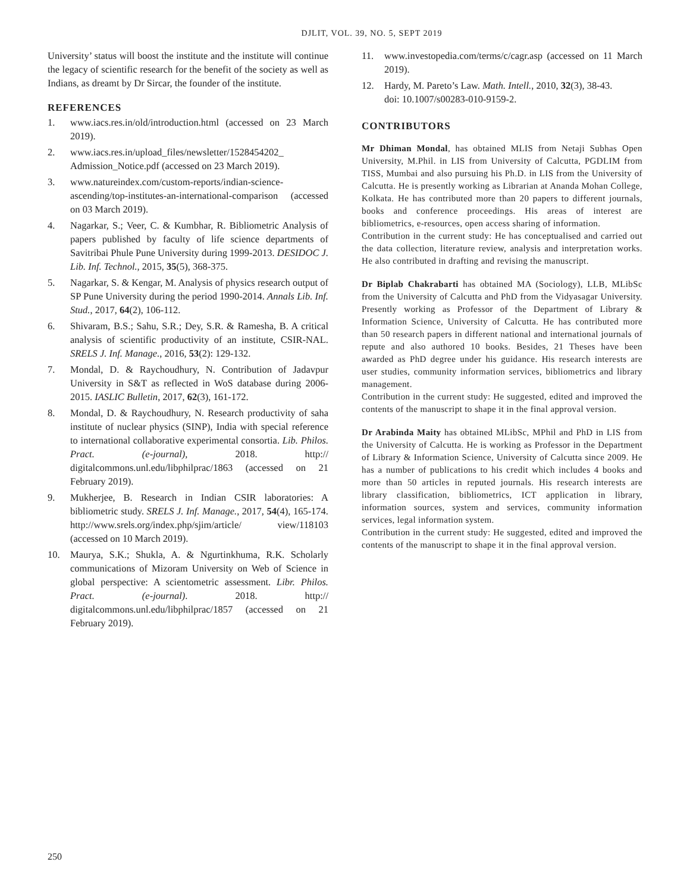DJLIT, VOL. 39, NO. 5, SEPT 2019
University’ status will boost the institute and the institute will continue the legacy of scientific research for the benefit of the society as well as Indians, as dreamt by Dr Sircar, the founder of the institute.
REFERENCES
1. www.iacs.res.in/old/introduction.html (accessed on 23 March 2019).
2. www.iacs.res.in/upload_files/newsletter/1528454202_ Admission_Notice.pdf (accessed on 23 March 2019).
3. www.natureindex.com/custom-reports/indian-science-ascending/top-institutes-an-international-comparison (accessed on 03 March 2019).
4. Nagarkar, S.; Veer, C. & Kumbhar, R. Bibliometric Analysis of papers published by faculty of life science departments of Savitribai Phule Pune University during 1999-2013. DESIDOC J. Lib. Inf. Technol., 2015, 35(5), 368-375.
5. Nagarkar, S. & Kengar, M. Analysis of physics research output of SP Pune University during the period 1990-2014. Annals Lib. Inf. Stud., 2017, 64(2), 106-112.
6. Shivaram, B.S.; Sahu, S.R.; Dey, S.R. & Ramesha, B. A critical analysis of scientific productivity of an institute, CSIR-NAL. SRELS J. Inf. Manage., 2016, 53(2): 129-132.
7. Mondal, D. & Raychoudhury, N. Contribution of Jadavpur University in S&T as reflected in WoS database during 2006-2015. IASLIC Bulletin, 2017, 62(3), 161-172.
8. Mondal, D. & Raychoudhury, N. Research productivity of saha institute of nuclear physics (SINP), India with special reference to international collaborative experimental consortia. Lib. Philos. Pract. (e-journal), 2018. http:// digitalcommons.unl.edu/libphilprac/1863 (accessed on 21 February 2019).
9. Mukherjee, B. Research in Indian CSIR laboratories: A bibliometric study. SRELS J. Inf. Manage., 2017, 54(4), 165-174. http://www.srels.org/index.php/sjim/article/ view/118103 (accessed on 10 March 2019).
10. Maurya, S.K.; Shukla, A. & Ngurtinkhuma, R.K. Scholarly communications of Mizoram University on Web of Science in global perspective: A scientometric assessment. Libr. Philos. Pract. (e-journal). 2018. http:// digitalcommons.unl.edu/libphilprac/1857 (accessed on 21 February 2019).
11. www.investopedia.com/terms/c/cagr.asp (accessed on 11 March 2019).
12. Hardy, M. Pareto’s Law. Math. Intell., 2010, 32(3), 38-43.
doi: 10.1007/s00283-010-9159-2.
CONTRIBUTORS
Mr Dhiman Mondal, has obtained MLIS from Netaji Subhas Open University, M.Phil. in LIS from University of Calcutta, PGDLIM from TISS, Mumbai and also pursuing his Ph.D. in LIS from the University of Calcutta. He is presently working as Librarian at Ananda Mohan College, Kolkata. He has contributed more than 20 papers to different journals, books and conference proceedings. His areas of interest are bibliometrics, e-resources, open access sharing of information.
Contribution in the current study: He has conceptualised and carried out the data collection, literature review, analysis and interpretation works. He also contributed in drafting and revising the manuscript.
Dr Biplab Chakrabarti has obtained MA (Sociology), LLB, MLibSc from the University of Calcutta and PhD from the Vidyasagar University. Presently working as Professor of the Department of Library & Information Science, University of Calcutta. He has contributed more than 50 research papers in different national and international journals of repute and also authored 10 books. Besides, 21 Theses have been awarded as PhD degree under his guidance. His research interests are user studies, community information services, bibliometrics and library management.
Contribution in the current study: He suggested, edited and improved the contents of the manuscript to shape it in the final approval version.
Dr Arabinda Maity has obtained MLibSc, MPhil and PhD in LIS from the University of Calcutta. He is working as Professor in the Department of Library & Information Science, University of Calcutta since 2009. He has a number of publications to his credit which includes 4 books and more than 50 articles in reputed journals. His research interests are library classification, bibliometrics, ICT application in library, information sources, system and services, community information services, legal information system.
Contribution in the current study: He suggested, edited and improved the contents of the manuscript to shape it in the final approval version.
250